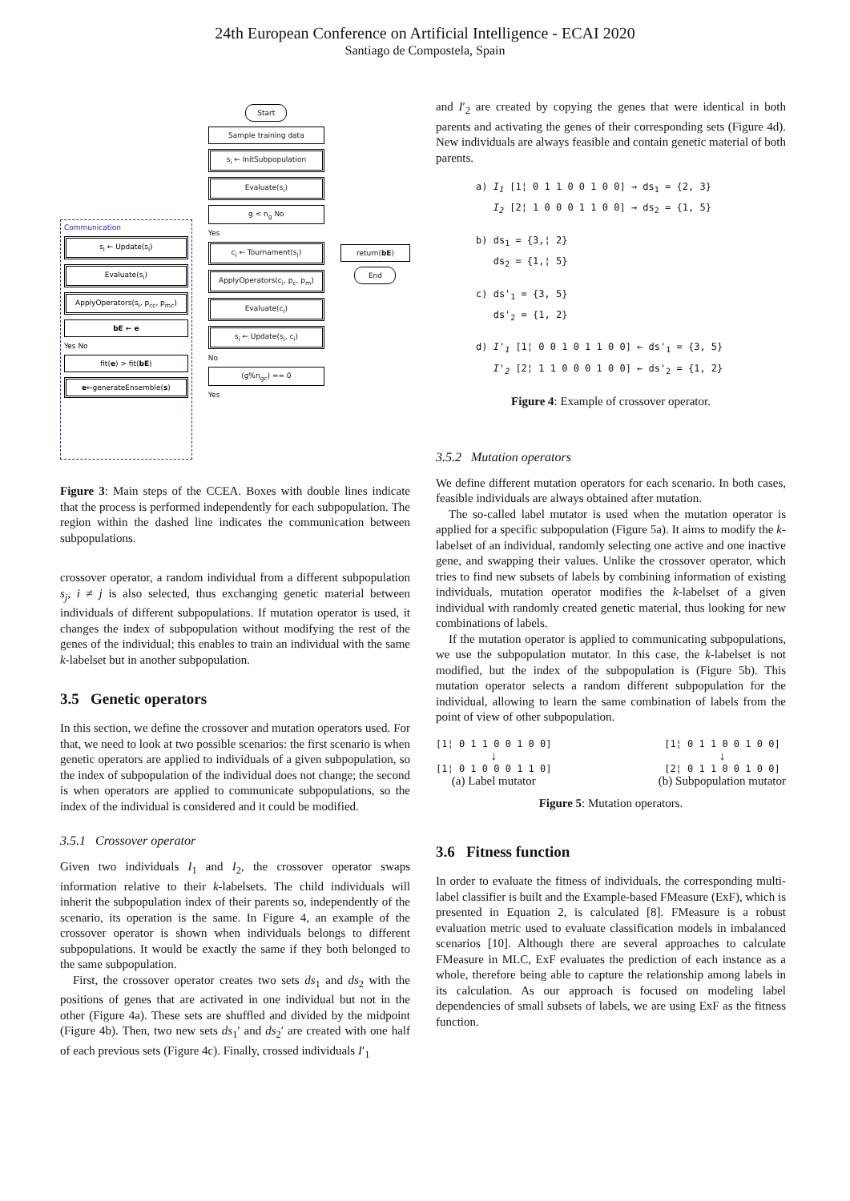24th European Conference on Artificial Intelligence - ECAI 2020
Santiago de Compostela, Spain
Communication
s<sub>i</sub> ← Update(s<sub>i</sub>)
Evaluate(s<sub>i</sub>)
ApplyOperators(s<sub>i</sub>, p<sub>cc</sub>, p<sub>mc</sub>)
bE ← e
Yes No
fit(e) > fit(bE)
e←generateEnsemble(s)
Start
Sample training data
s<sub>i</sub> ← InitSubpopulation
Evaluate(s<sub>i</sub>)
g < n<sub>g</sub> No
Yes
c<sub>i</sub> ← Tournament(s<sub>i</sub>)
ApplyOperators(c<sub>i</sub>, p<sub>c</sub>, p<sub>m</sub>)
Evaluate(c<sub>i</sub>)
s<sub>i</sub> ← Update(s<sub>i</sub>, c<sub>i</sub>)
No
(g%n<sub>gc</sub>) == 0
Yes
return(bE)
End
Figure 3: Main steps of the CCEA. Boxes with double lines indicate that the process is performed independently for each subpopulation. The region within the dashed line indicates the communication between subpopulations.
crossover operator, a random individual from a different subpopulation s<sub>j</sub>, i ≠ j is also selected, thus exchanging genetic material between individuals of different subpopulations. If mutation operator is used, it changes the index of subpopulation without modifying the rest of the genes of the individual; this enables to train an individual with the same k-labelset but in another subpopulation.
3.5 Genetic operators
In this section, we define the crossover and mutation operators used. For that, we need to look at two possible scenarios: the first scenario is when genetic operators are applied to individuals of a given subpopulation, so the index of subpopulation of the individual does not change; the second is when operators are applied to communicate subpopulations, so the index of the individual is considered and it could be modified.
3.5.1 Crossover operator
Given two individuals I<sub>1</sub> and I<sub>2</sub>, the crossover operator swaps information relative to their k-labelsets. The child individuals will inherit the subpopulation index of their parents so, independently of the scenario, its operation is the same. In Figure 4, an example of the crossover operator is shown when individuals belongs to different subpopulations. It would be exactly the same if they both belonged to the same subpopulation.
First, the crossover operator creates two sets ds<sub>1</sub> and ds<sub>2</sub> with the positions of genes that are activated in one individual but not in the other (Figure 4a). These sets are shuffled and divided by the midpoint (Figure 4b). Then, two new sets ds<sub>1</sub>′ and ds<sub>2</sub>′ are created with one half of each previous sets (Figure 4c). Finally, crossed individuals I′<sub>1</sub>
and I′<sub>2</sub> are created by copying the genes that were identical in both parents and activating the genes of their corresponding sets (Figure 4d). New individuals are always feasible and contain genetic material of both parents.
a) I<sub>1</sub> [1¦ 0 1 1 0 0 1 0 0] → ds<sub>1</sub> = {2, 3}
I<sub>2</sub> [2¦ 1 0 0 0 1 1 0 0] → ds<sub>2</sub> = {1, 5}
b) ds<sub>1</sub> = {3,¦ 2}
ds<sub>2</sub> = {1,¦ 5}
c) ds'<sub>1</sub> = {3, 5}
ds'<sub>2</sub> = {1, 2}
d) I'<sub>1</sub> [1¦ 0 0 1 0 1 1 0 0] ← ds'<sub>1</sub> = {3, 5}
I'<sub>2</sub> [2¦ 1 1 0 0 0 1 0 0] ← ds'<sub>2</sub> = {1, 2}
Figure 4: Example of crossover operator.
3.5.2 Mutation operators
We define different mutation operators for each scenario. In both cases, feasible individuals are always obtained after mutation.
The so-called label mutator is used when the mutation operator is applied for a specific subpopulation (Figure 5a). It aims to modify the k-labelset of an individual, randomly selecting one active and one inactive gene, and swapping their values. Unlike the crossover operator, which tries to find new subsets of labels by combining information of existing individuals, mutation operator modifies the k-labelset of a given individual with randomly created genetic material, thus looking for new combinations of labels.
If the mutation operator is applied to communicating subpopulations, we use the subpopulation mutator. In this case, the k-labelset is not modified, but the index of the subpopulation is (Figure 5b). This mutation operator selects a random different subpopulation for the individual, allowing to learn the same combination of labels from the point of view of other subpopulation.
[1¦ 0 1 1 0 0 1 0 0]
↓
[1¦ 0 1 0 0 0 1 1 0]
(a) Label mutator
[1¦ 0 1 1 0 0 1 0 0]
↓
[2¦ 0 1 1 0 0 1 0 0]
(b) Subpopulation mutator
Figure 5: Mutation operators.
3.6 Fitness function
In order to evaluate the fitness of individuals, the corresponding multi-label classifier is built and the Example-based FMeasure (ExF), which is presented in Equation 2, is calculated [8]. FMeasure is a robust evaluation metric used to evaluate classification models in imbalanced scenarios [10]. Although there are several approaches to calculate FMeasure in MLC, ExF evaluates the prediction of each instance as a whole, therefore being able to capture the relationship among labels in its calculation. As our approach is focused on modeling label dependencies of small subsets of labels, we are using ExF as the fitness function.